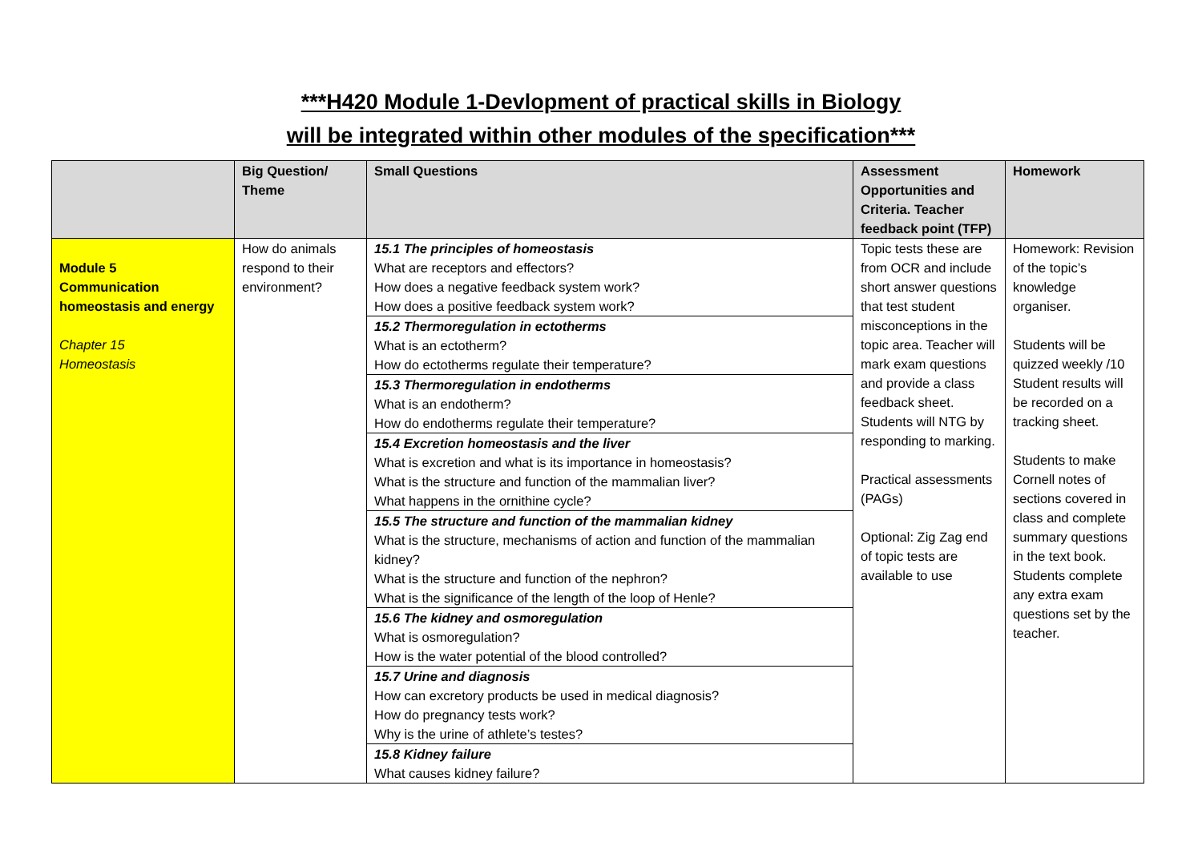***H420 Module 1-Devlopment of practical skills in Biology
will be integrated within other modules of the specification***
| | Big Question/ Theme | Small Questions | Assessment Opportunities and Criteria. Teacher feedback point (TFP) | Homework |
| --- | --- | --- | --- | --- |
| Module 5 Communication homeostasis and energy Chapter 15 Homeostasis | How do animals respond to their environment? | 15.1 The principles of homeostasis What are receptors and effectors? How does a negative feedback system work? How does a positive feedback system work? 15.2 Thermoregulation in ectotherms What is an ectotherm? How do ectotherms regulate their temperature? 15.3 Thermoregulation in endotherms What is an endotherm? How do endotherms regulate their temperature? 15.4 Excretion homeostasis and the liver What is excretion and what is its importance in homeostasis? What is the structure and function of the mammalian liver? What happens in the ornithine cycle? 15.5 The structure and function of the mammalian kidney What is the structure, mechanisms of action and function of the mammalian kidney? What is the structure and function of the nephron? What is the significance of the length of the loop of Henle? 15.6 The kidney and osmoregulation What is osmoregulation? How is the water potential of the blood controlled? 15.7 Urine and diagnosis How can excretory products be used in medical diagnosis? How do pregnancy tests work? Why is the urine of athlete’s testes? 15.8 Kidney failure What causes kidney failure? | Topic tests these are from OCR and include short answer questions that test student misconceptions in the topic area. Teacher will mark exam questions and provide a class feedback sheet. Students will NTG by responding to marking. Practical assessments (PAGs) Optional: Zig Zag end of topic tests are available to use | Homework: Revision of the topic’s knowledge organiser. Students will be quizzed weekly /10 Student results will be recorded on a tracking sheet. Students to make Cornell notes of sections covered in class and complete summary questions in the text book. Students complete any extra exam questions set by the teacher. |